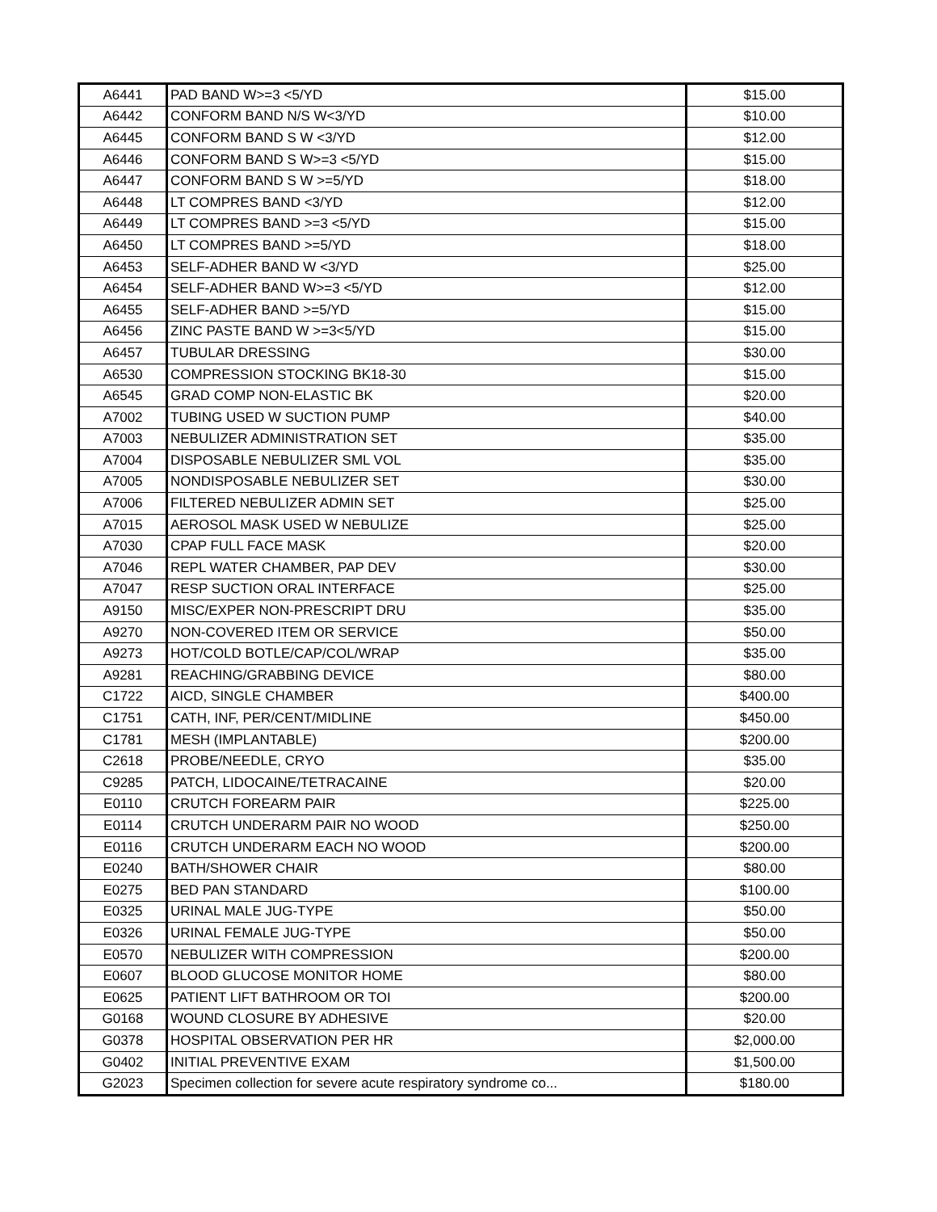| A6441 | PAD BAND W>=3 <5/YD | $15.00 |
| A6442 | CONFORM BAND N/S W<3/YD | $10.00 |
| A6445 | CONFORM BAND S W <3/YD | $12.00 |
| A6446 | CONFORM BAND S W>=3 <5/YD | $15.00 |
| A6447 | CONFORM BAND S W >=5/YD | $18.00 |
| A6448 | LT COMPRES BAND <3/YD | $12.00 |
| A6449 | LT COMPRES BAND >=3 <5/YD | $15.00 |
| A6450 | LT COMPRES BAND >=5/YD | $18.00 |
| A6453 | SELF-ADHER BAND W <3/YD | $25.00 |
| A6454 | SELF-ADHER BAND W>=3 <5/YD | $12.00 |
| A6455 | SELF-ADHER BAND >=5/YD | $15.00 |
| A6456 | ZINC PASTE BAND W >=3<5/YD | $15.00 |
| A6457 | TUBULAR DRESSING | $30.00 |
| A6530 | COMPRESSION STOCKING BK18-30 | $15.00 |
| A6545 | GRAD COMP NON-ELASTIC BK | $20.00 |
| A7002 | TUBING USED W SUCTION PUMP | $40.00 |
| A7003 | NEBULIZER ADMINISTRATION SET | $35.00 |
| A7004 | DISPOSABLE NEBULIZER SML VOL | $35.00 |
| A7005 | NONDISPOSABLE NEBULIZER SET | $30.00 |
| A7006 | FILTERED NEBULIZER ADMIN SET | $25.00 |
| A7015 | AEROSOL MASK USED W NEBULIZE | $25.00 |
| A7030 | CPAP FULL FACE MASK | $20.00 |
| A7046 | REPL WATER CHAMBER, PAP DEV | $30.00 |
| A7047 | RESP SUCTION ORAL INTERFACE | $25.00 |
| A9150 | MISC/EXPER NON-PRESCRIPT DRU | $35.00 |
| A9270 | NON-COVERED ITEM OR SERVICE | $50.00 |
| A9273 | HOT/COLD BOTLE/CAP/COL/WRAP | $35.00 |
| A9281 | REACHING/GRABBING DEVICE | $80.00 |
| C1722 | AICD, SINGLE CHAMBER | $400.00 |
| C1751 | CATH, INF, PER/CENT/MIDLINE | $450.00 |
| C1781 | MESH (IMPLANTABLE) | $200.00 |
| C2618 | PROBE/NEEDLE, CRYO | $35.00 |
| C9285 | PATCH, LIDOCAINE/TETRACAINE | $20.00 |
| E0110 | CRUTCH FOREARM PAIR | $225.00 |
| E0114 | CRUTCH UNDERARM PAIR NO WOOD | $250.00 |
| E0116 | CRUTCH UNDERARM EACH NO WOOD | $200.00 |
| E0240 | BATH/SHOWER CHAIR | $80.00 |
| E0275 | BED PAN STANDARD | $100.00 |
| E0325 | URINAL MALE JUG-TYPE | $50.00 |
| E0326 | URINAL FEMALE JUG-TYPE | $50.00 |
| E0570 | NEBULIZER WITH COMPRESSION | $200.00 |
| E0607 | BLOOD GLUCOSE MONITOR HOME | $80.00 |
| E0625 | PATIENT LIFT BATHROOM OR TOI | $200.00 |
| G0168 | WOUND CLOSURE BY ADHESIVE | $20.00 |
| G0378 | HOSPITAL OBSERVATION PER HR | $2,000.00 |
| G0402 | INITIAL PREVENTIVE EXAM | $1,500.00 |
| G2023 | Specimen collection for severe acute respiratory syndrome co... | $180.00 |